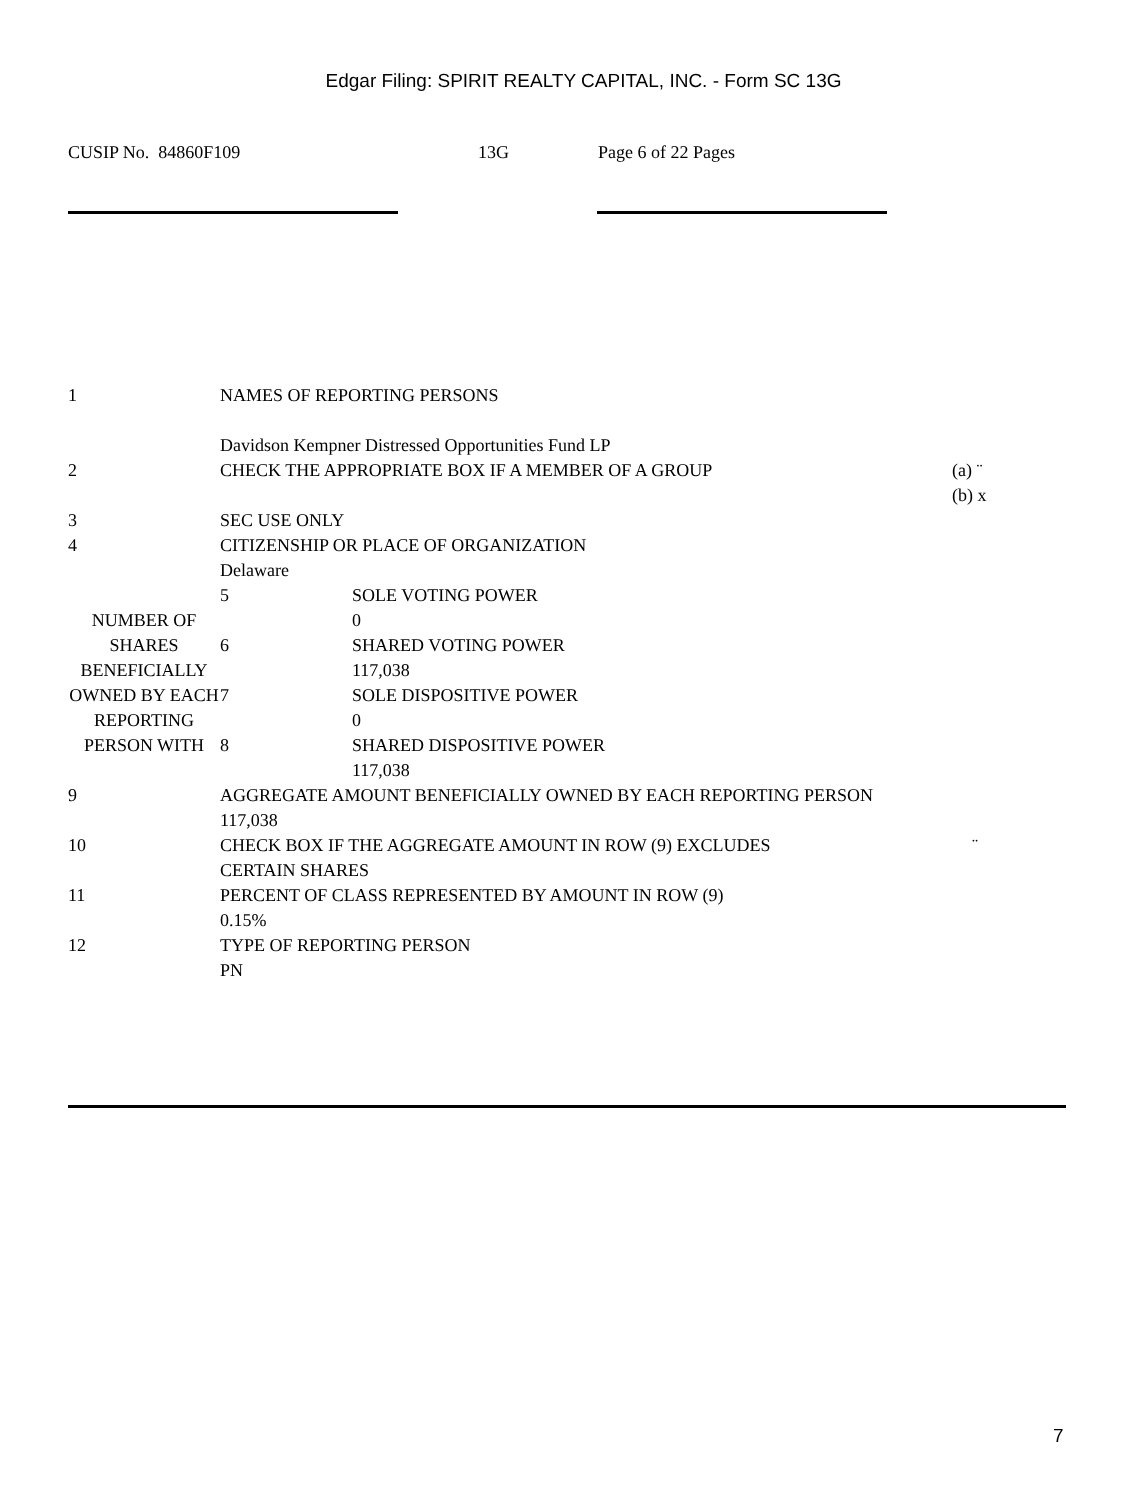Edgar Filing: SPIRIT REALTY CAPITAL, INC. - Form SC 13G
CUSIP No. 84860F109 13G Page 6 of 22 Pages
| 1 | NAMES OF REPORTING PERSONS Davidson Kempner Distressed Opportunities Fund LP | | |
| 2 | CHECK THE APPROPRIATE BOX IF A MEMBER OF A GROUP | | (a) ¨ (b) x |
| 3 | SEC USE ONLY | | |
| 4 | CITIZENSHIP OR PLACE OF ORGANIZATION Delaware | | |
| NUMBER OF SHARES BENEFICIALLY OWNED BY EACH REPORTING PERSON WITH | 5 | SOLE VOTING POWER 0 | |
| | 6 | SHARED VOTING POWER 117,038 | |
| | 7 | SOLE DISPOSITIVE POWER 0 | |
| | 8 | SHARED DISPOSITIVE POWER 117,038 | |
| 9 | AGGREGATE AMOUNT BENEFICIALLY OWNED BY EACH REPORTING PERSON 117,038 | | |
| 10 | CHECK BOX IF THE AGGREGATE AMOUNT IN ROW (9) EXCLUDES CERTAIN SHARES | | ¨ |
| 11 | PERCENT OF CLASS REPRESENTED BY AMOUNT IN ROW (9) 0.15% | | |
| 12 | TYPE OF REPORTING PERSON PN | | |
7